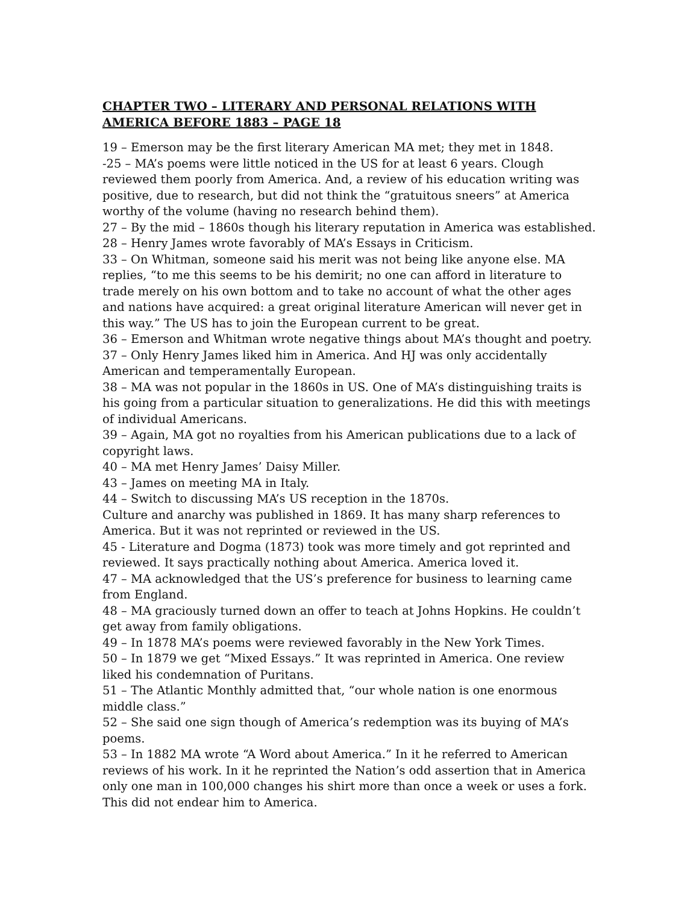CHAPTER TWO – LITERARY AND PERSONAL RELATIONS WITH AMERICA BEFORE 1883 – PAGE 18
19 – Emerson may be the first literary American MA met; they met in 1848.
-25 – MA’s poems were little noticed in the US for at least 6 years. Clough reviewed them poorly from America. And, a review of his education writing was positive, due to research, but did not think the “gratuitous sneers” at America worthy of the volume (having no research behind them).
27 – By the mid – 1860s though his literary reputation in America was established.
28 – Henry James wrote favorably of MA’s Essays in Criticism.
33 – On Whitman, someone said his merit was not being like anyone else. MA replies, “to me this seems to be his demirit; no one can afford in literature to trade merely on his own bottom and to take no account of what the other ages and nations have acquired: a great original literature American will never get in this way.” The US has to join the European current to be great.
36 – Emerson and Whitman wrote negative things about MA’s thought and poetry.
37 – Only Henry James liked him in America. And HJ was only accidentally American and temperamentally European.
38 – MA was not popular in the 1860s in US. One of MA’s distinguishing traits is his going from a particular situation to generalizations. He did this with meetings of individual Americans.
39 – Again, MA got no royalties from his American publications due to a lack of copyright laws.
40 – MA met Henry James’ Daisy Miller.
43 – James on meeting MA in Italy.
44 – Switch to discussing MA’s US reception in the 1870s.
Culture and anarchy was published in 1869. It has many sharp references to America. But it was not reprinted or reviewed in the US.
45 - Literature and Dogma (1873) took was more timely and got reprinted and reviewed. It says practically nothing about America. America loved it.
47 – MA acknowledged that the US’s preference for business to learning came from England.
48 – MA graciously turned down an offer to teach at Johns Hopkins. He couldn’t get away from family obligations.
49 – In 1878 MA’s poems were reviewed favorably in the New York Times.
50 – In 1879 we get “Mixed Essays.” It was reprinted in America. One review liked his condemnation of Puritans.
51 – The Atlantic Monthly admitted that, “our whole nation is one enormous middle class.”
52 – She said one sign though of America’s redemption was its buying of MA’s poems.
53 – In 1882 MA wrote “A Word about America.” In it he referred to American reviews of his work. In it he reprinted the Nation’s odd assertion that in America only one man in 100,000 changes his shirt more than once a week or uses a fork. This did not endear him to America.